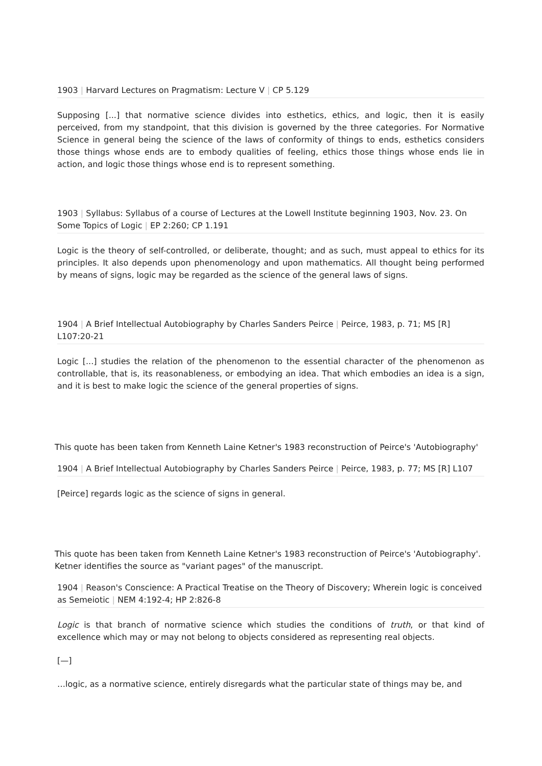1903 | Harvard Lectures on Pragmatism: Lecture V | CP 5.129
Supposing [...] that normative science divides into esthetics, ethics, and logic, then it is easily perceived, from my standpoint, that this division is governed by the three categories. For Normative Science in general being the science of the laws of conformity of things to ends, esthetics considers those things whose ends are to embody qualities of feeling, ethics those things whose ends lie in action, and logic those things whose end is to represent something.
1903 | Syllabus: Syllabus of a course of Lectures at the Lowell Institute beginning 1903, Nov. 23. On Some Topics of Logic | EP 2:260; CP 1.191
Logic is the theory of self-controlled, or deliberate, thought; and as such, must appeal to ethics for its principles. It also depends upon phenomenology and upon mathematics. All thought being performed by means of signs, logic may be regarded as the science of the general laws of signs.
1904 | A Brief Intellectual Autobiography by Charles Sanders Peirce | Peirce, 1983, p. 71; MS [R] L107:20-21
Logic [...] studies the relation of the phenomenon to the essential character of the phenomenon as controllable, that is, its reasonableness, or embodying an idea. That which embodies an idea is a sign, and it is best to make logic the science of the general properties of signs.
This quote has been taken from Kenneth Laine Ketner's 1983 reconstruction of Peirce's 'Autobiography'
1904 | A Brief Intellectual Autobiography by Charles Sanders Peirce | Peirce, 1983, p. 77; MS [R] L107
[Peirce] regards logic as the science of signs in general.
This quote has been taken from Kenneth Laine Ketner's 1983 reconstruction of Peirce's 'Autobiography'. Ketner identifies the source as "variant pages" of the manuscript.
1904 | Reason's Conscience: A Practical Treatise on the Theory of Discovery; Wherein logic is conceived as Semeiotic | NEM 4:192-4; HP 2:826-8
Logic is that branch of normative science which studies the conditions of truth, or that kind of excellence which may or may not belong to objects considered as representing real objects.
[—]
…logic, as a normative science, entirely disregards what the particular state of things may be, and